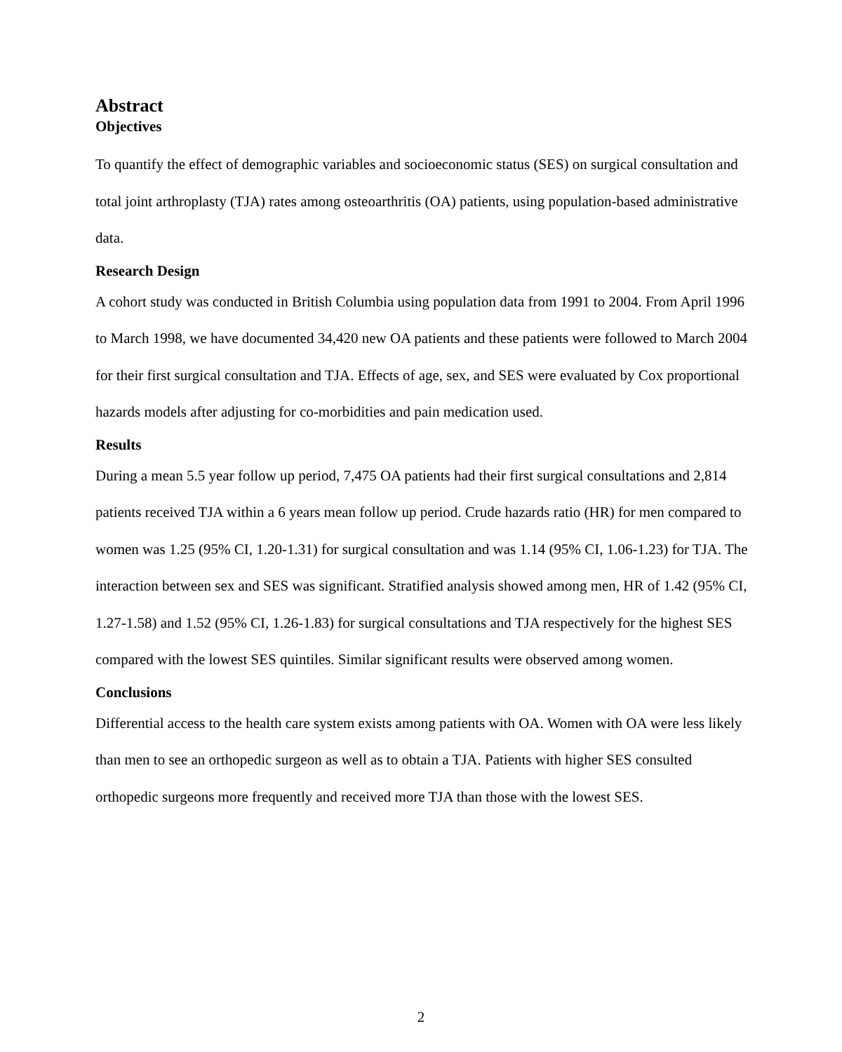Abstract
Objectives
To quantify the effect of demographic variables and socioeconomic status (SES) on surgical consultation and total joint arthroplasty (TJA) rates among osteoarthritis (OA) patients, using population-based administrative data.
Research Design
A cohort study was conducted in British Columbia using population data from 1991 to 2004. From April 1996 to March 1998, we have documented 34,420 new OA patients and these patients were followed to March 2004 for their first surgical consultation and TJA. Effects of age, sex, and SES were evaluated by Cox proportional hazards models after adjusting for co-morbidities and pain medication used.
Results
During a mean 5.5 year follow up period, 7,475 OA patients had their first surgical consultations and 2,814 patients received TJA within a 6 years mean follow up period. Crude hazards ratio (HR) for men compared to women was 1.25 (95% CI, 1.20-1.31) for surgical consultation and was 1.14 (95% CI, 1.06-1.23) for TJA. The interaction between sex and SES was significant. Stratified analysis showed among men, HR of 1.42 (95% CI, 1.27-1.58) and 1.52 (95% CI, 1.26-1.83) for surgical consultations and TJA respectively for the highest SES compared with the lowest SES quintiles. Similar significant results were observed among women.
Conclusions
Differential access to the health care system exists among patients with OA. Women with OA were less likely than men to see an orthopedic surgeon as well as to obtain a TJA. Patients with higher SES consulted orthopedic surgeons more frequently and received more TJA than those with the lowest SES.
2